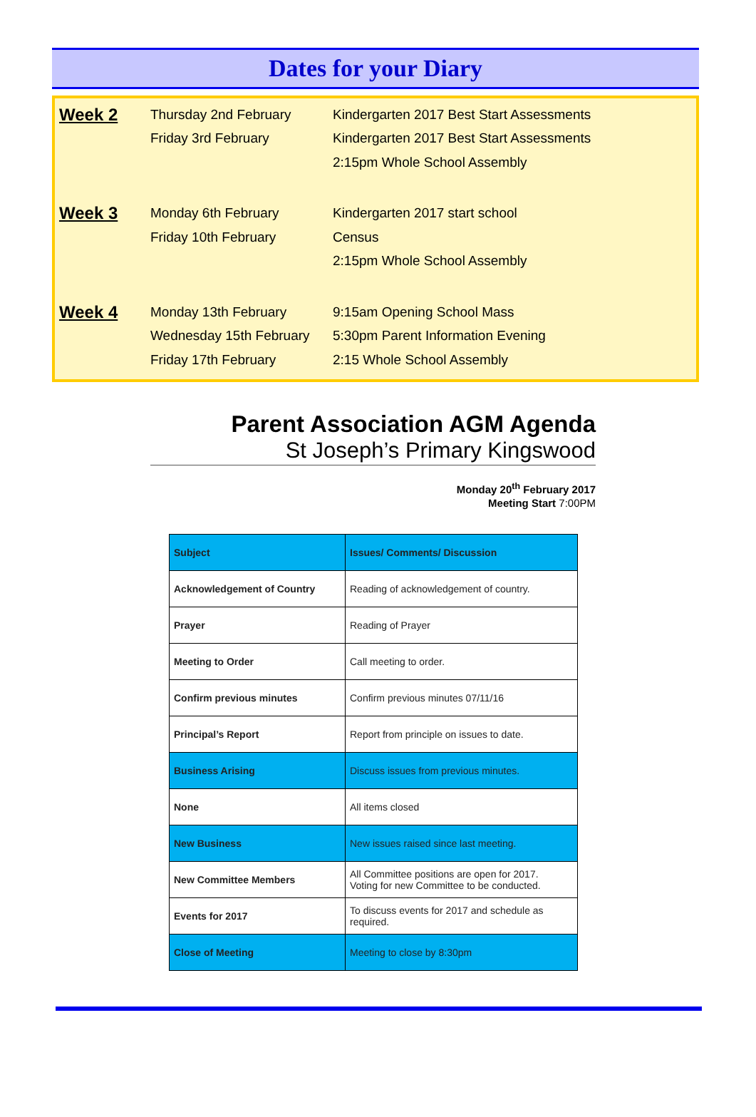Dates for your Diary
| Week 2 | Thursday 2nd February | Kindergarten 2017 Best Start Assessments |
| | Friday 3rd February | Kindergarten 2017 Best Start Assessments |
| | | 2:15pm Whole School Assembly |
| Week 3 | Monday 6th February | Kindergarten 2017 start school |
| | Friday 10th February | Census |
| | | 2:15pm Whole School Assembly |
| Week 4 | Monday 13th February | 9:15am Opening School Mass |
| | Wednesday 15th February | 5:30pm Parent Information Evening |
| | Friday 17th February | 2:15 Whole School Assembly |
Parent Association AGM Agenda
St Joseph’s Primary Kingswood
Monday 20<sup>th</sup> February 2017
Meeting Start 7:00PM
| Subject | Issues/ Comments/ Discussion |
| Acknowledgement of Country | Reading of acknowledgement of country. |
| Prayer | Reading of Prayer |
| Meeting to Order | Call meeting to order. |
| Confirm previous minutes | Confirm previous minutes 07/11/16 |
| Principal’s Report | Report from principle on issues to date. |
| Business Arising | Discuss issues from previous minutes. |
| None | All items closed |
| New Business | New issues raised since last meeting. |
| New Committee Members | All Committee positions are open for 2017. Voting for new Committee to be conducted. |
| Events for 2017 | To discuss events for 2017 and schedule as required. |
| Close of Meeting | Meeting to close by 8:30pm |